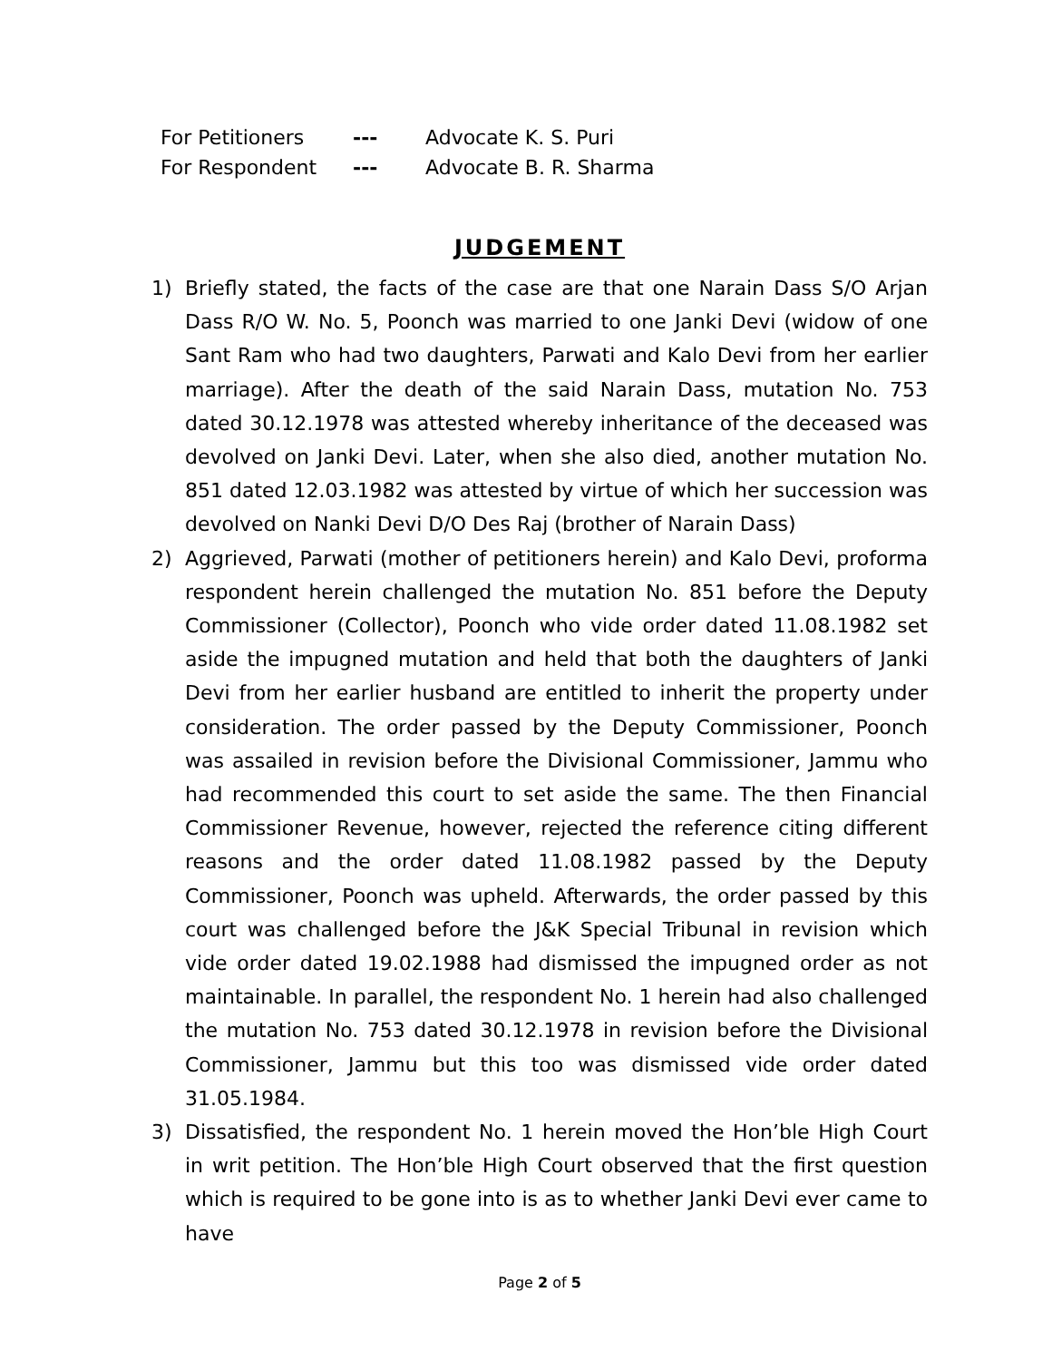For Petitioners --- Advocate K. S. Puri
For Respondent --- Advocate B. R. Sharma
JUDGEMENT
1) Briefly stated, the facts of the case are that one Narain Dass S/O Arjan Dass R/O W. No. 5, Poonch was married to one Janki Devi (widow of one Sant Ram who had two daughters, Parwati and Kalo Devi from her earlier marriage). After the death of the said Narain Dass, mutation No. 753 dated 30.12.1978 was attested whereby inheritance of the deceased was devolved on Janki Devi. Later, when she also died, another mutation No. 851 dated 12.03.1982 was attested by virtue of which her succession was devolved on Nanki Devi D/O Des Raj (brother of Narain Dass)
2) Aggrieved, Parwati (mother of petitioners herein) and Kalo Devi, proforma respondent herein challenged the mutation No. 851 before the Deputy Commissioner (Collector), Poonch who vide order dated 11.08.1982 set aside the impugned mutation and held that both the daughters of Janki Devi from her earlier husband are entitled to inherit the property under consideration. The order passed by the Deputy Commissioner, Poonch was assailed in revision before the Divisional Commissioner, Jammu who had recommended this court to set aside the same. The then Financial Commissioner Revenue, however, rejected the reference citing different reasons and the order dated 11.08.1982 passed by the Deputy Commissioner, Poonch was upheld. Afterwards, the order passed by this court was challenged before the J&K Special Tribunal in revision which vide order dated 19.02.1988 had dismissed the impugned order as not maintainable. In parallel, the respondent No. 1 herein had also challenged the mutation No. 753 dated 30.12.1978 in revision before the Divisional Commissioner, Jammu but this too was dismissed vide order dated 31.05.1984.
3) Dissatisfied, the respondent No. 1 herein moved the Hon’ble High Court in writ petition. The Hon’ble High Court observed that the first question which is required to be gone into is as to whether Janki Devi ever came to have
Page 2 of 5